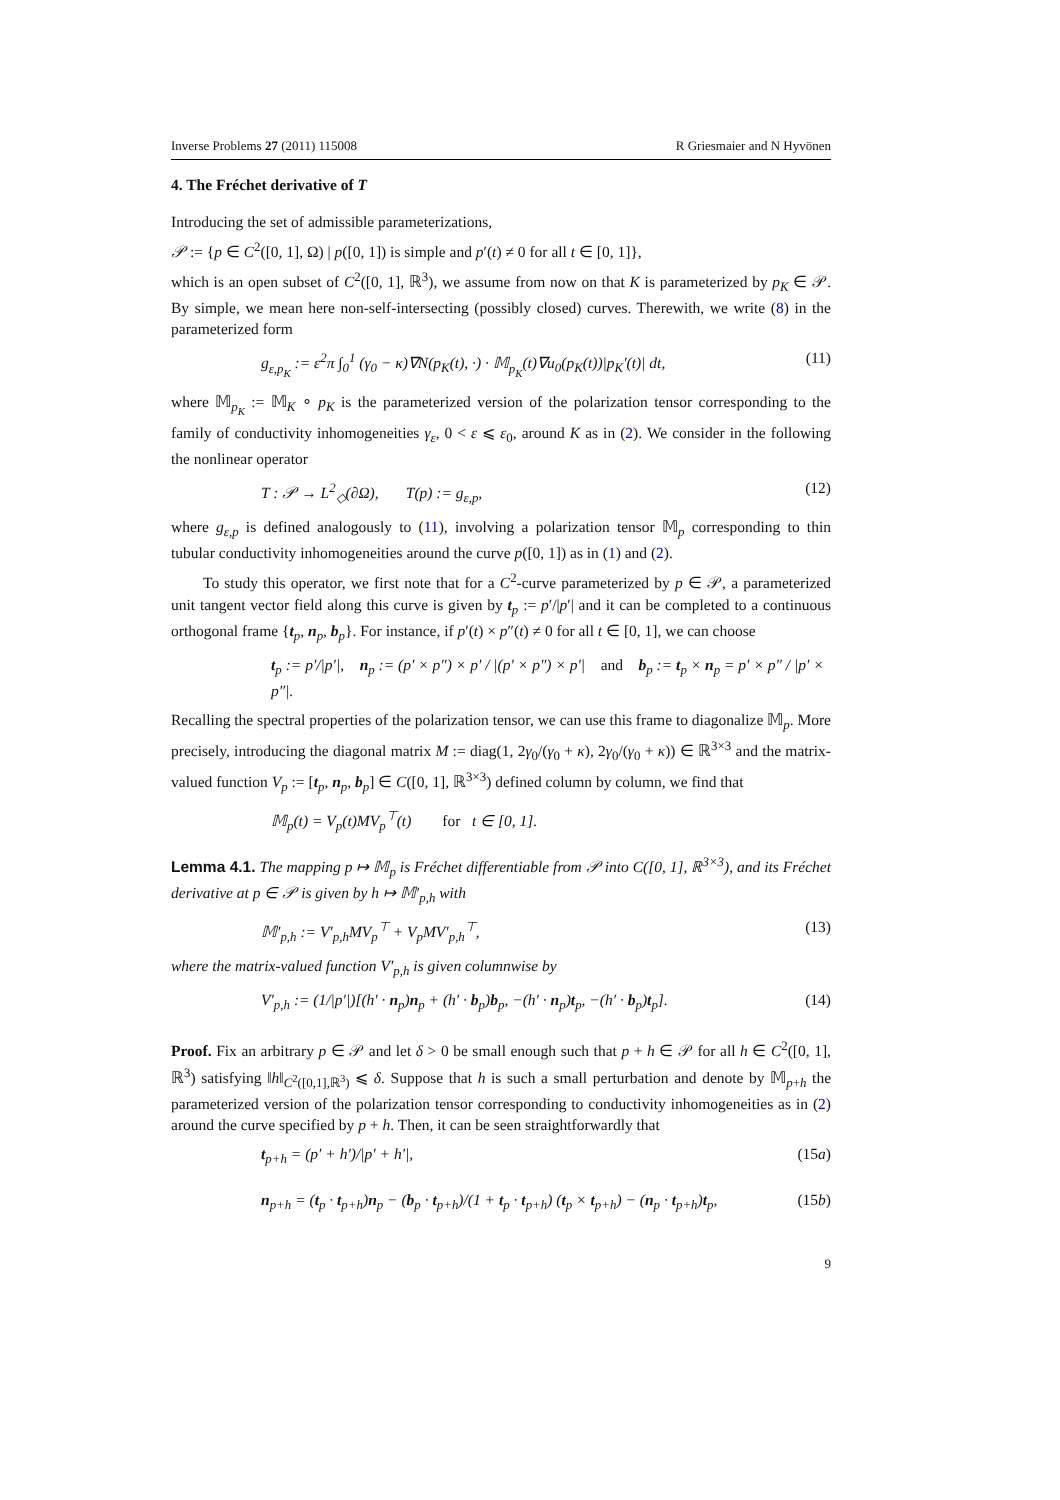Inverse Problems 27 (2011) 115008 R Griesmaier and N Hyvönen
4. The Fréchet derivative of T
Introducing the set of admissible parameterizations,
𝒫 := {p ∈ C<sup>2</sup>([0, 1], Ω) | p([0, 1]) is simple and p′(t) ≠ 0 for all t ∈ [0, 1]},
which is an open subset of C<sup>2</sup>([0, 1], ℝ<sup>3</sup>), we assume from now on that K is parameterized by p<sub>K</sub> ∈ 𝒫. By simple, we mean here non-self-intersecting (possibly closed) curves. Therewith, we write (8) in the parameterized form
g<sub>ε,p<sub>K</sub></sub> := ε<sup>2</sup>π ∫<sub>0</sub><sup>1</sup> (γ<sub>0</sub> − κ)∇N(p<sub>K</sub>(t), ·) · 𝕄<sub>p<sub>K</sub></sub>(t)∇u<sub>0</sub>(p<sub>K</sub>(t))|p<sub>K</sub>′(t)| dt, (11)
where 𝕄<sub>p<sub>K</sub></sub> := 𝕄<sub>K</sub> ∘ p<sub>K</sub> is the parameterized version of the polarization tensor corresponding to the family of conductivity inhomogeneities γ<sub>ε</sub>, 0 < ε ⩽ ε<sub>0</sub>, around K as in (2). We consider in the following the nonlinear operator
T : 𝒫 → L<sup>2</sup><sub>◇</sub>(∂Ω), T(p) := g<sub>ε,p</sub>, (12)
where g<sub>ε,p</sub> is defined analogously to (11), involving a polarization tensor 𝕄<sub>p</sub> corresponding to thin tubular conductivity inhomogeneities around the curve p([0, 1]) as in (1) and (2).
To study this operator, we first note that for a C<sup>2</sup>-curve parameterized by p ∈ 𝒫, a parameterized unit tangent vector field along this curve is given by t<sub>p</sub> := p′/|p′| and it can be completed to a continuous orthogonal frame {t<sub>p</sub>, n<sub>p</sub>, b<sub>p</sub>}. For instance, if p′(t) × p″(t) ≠ 0 for all t ∈ [0, 1], we can choose
t<sub>p</sub> := p′/|p′|, n<sub>p</sub> := (p′ × p″) × p′ / |(p′ × p″) × p′| and b<sub>p</sub> := t<sub>p</sub> × n<sub>p</sub> = p′ × p″ / |p′ × p″|.
Recalling the spectral properties of the polarization tensor, we can use this frame to diagonalize 𝕄<sub>p</sub>. More precisely, introducing the diagonal matrix M := diag(1, 2γ<sub>0</sub>/(γ<sub>0</sub> + κ), 2γ<sub>0</sub>/(γ<sub>0</sub> + κ)) ∈ ℝ<sup>3×3</sup> and the matrix-valued function V<sub>p</sub> := [t<sub>p</sub>, n<sub>p</sub>, b<sub>p</sub>] ∈ C([0, 1], ℝ<sup>3×3</sup>) defined column by column, we find that
𝕄<sub>p</sub>(t) = V<sub>p</sub>(t)MV<sub>p</sub><sup>⊤</sup>(t) for t ∈ [0, 1].
Lemma 4.1. The mapping p ↦ 𝕄<sub>p</sub> is Fréchet differentiable from 𝒫 into C([0, 1], ℝ<sup>3×3</sup>), and its Fréchet derivative at p ∈ 𝒫 is given by h ↦ 𝕄′<sub>p,h</sub> with
𝕄′<sub>p,h</sub> := V′<sub>p,h</sub>MV<sub>p</sub><sup>⊤</sup> + V<sub>p</sub>MV′<sub>p,h</sub><sup>⊤</sup>, (13)
where the matrix-valued function V′<sub>p,h</sub> is given columnwise by
V′<sub>p,h</sub> := (1/|p′|)[(h′ · n<sub>p</sub>)n<sub>p</sub> + (h′ · b<sub>p</sub>)b<sub>p</sub>, −(h′ · n<sub>p</sub>)t<sub>p</sub>, −(h′ · b<sub>p</sub>)t<sub>p</sub>]. (14)
Proof. Fix an arbitrary p ∈ 𝒫 and let δ > 0 be small enough such that p + h ∈ 𝒫 for all h ∈ C<sup>2</sup>([0, 1], ℝ<sup>3</sup>) satisfying ‖h‖<sub>C<sup>2</sup>([0,1],ℝ<sup>3</sup>)</sub> ⩽ δ. Suppose that h is such a small perturbation and denote by 𝕄<sub>p+h</sub> the parameterized version of the polarization tensor corresponding to conductivity inhomogeneities as in (2) around the curve specified by p + h. Then, it can be seen straightforwardly that
t<sub>p+h</sub> = (p′ + h′)/|p′ + h′|, (15a)
n<sub>p+h</sub> = (t<sub>p</sub> · t<sub>p+h</sub>)n<sub>p</sub> − (b<sub>p</sub> · t<sub>p+h</sub>)/(1 + t<sub>p</sub> · t<sub>p+h</sub>) (t<sub>p</sub> × t<sub>p+h</sub>) − (n<sub>p</sub> · t<sub>p+h</sub>)t<sub>p</sub>, (15b)
9